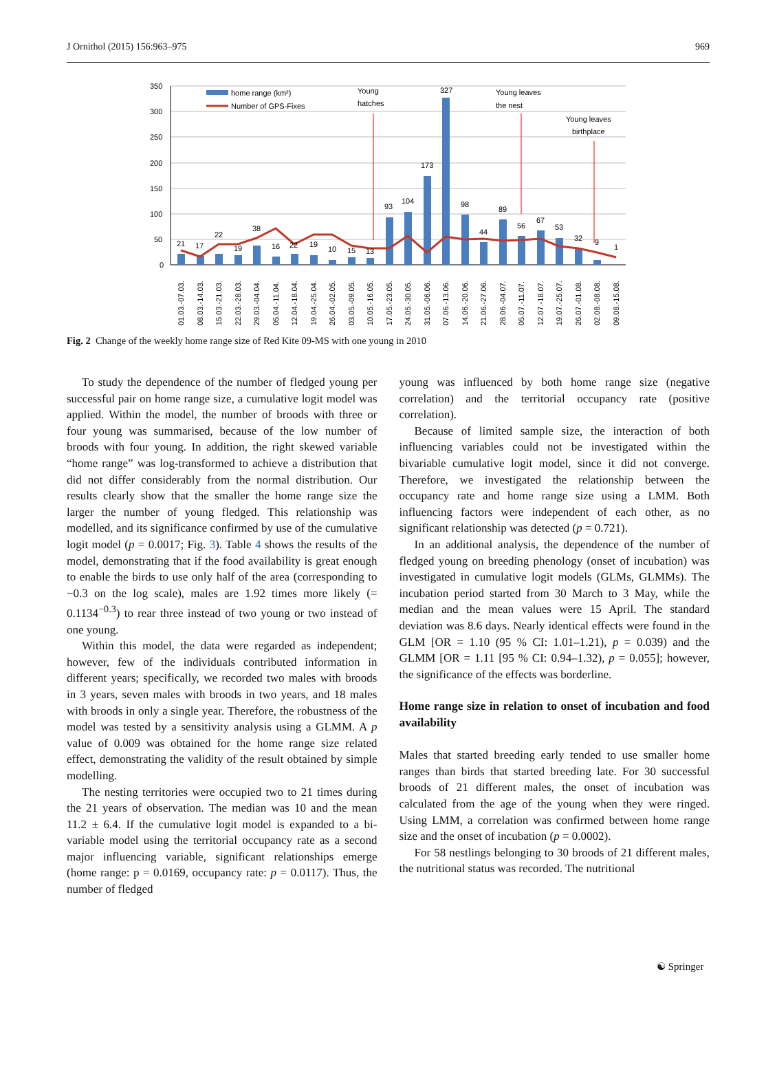J Ornithol (2015) 156:963–975 969
350
300
250
200
150
100
50
0
21
17
22
19
38
16
22
19
10
15
13
93
104
173
327
98
44
89
56
67
53
32
9
1
home range (km²)
Number of GPS-Fixes
Young
hatches
Young leaves
the nest
Young leaves
birthplace
01.03.-07.03.
08.03.-14.03.
15.03.-21.03.
22.03.-28.03.
29.03.-04.04.
05.04.-11.04.
12.04.-18.04.
19.04.-25.04.
26.04.-02.05.
03.05.-09.05.
10.05.-16.05.
17.05.-23.05.
24.05.-30.05.
31.05.-06.06.
07.06.-13.06.
14.06.-20.06.
21.06.-27.06.
28.06.-04.07.
05.07.-11.07.
12.07.-18.07.
19.07.-25.07.
26.07.-01.08.
02.08.-08.08.
09.08.-15.08.
Fig. 2 Change of the weekly home range size of Red Kite 09-MS with one young in 2010
To study the dependence of the number of fledged young per successful pair on home range size, a cumulative logit model was applied. Within the model, the number of broods with three or four young was summarised, because of the low number of broods with four young. In addition, the right skewed variable “home range” was log-transformed to achieve a distribution that did not differ considerably from the normal distribution. Our results clearly show that the smaller the home range size the larger the number of young fledged. This relationship was modelled, and its significance confirmed by use of the cumulative logit model (p = 0.0017; Fig. 3). Table 4 shows the results of the model, demonstrating that if the food availability is great enough to enable the birds to use only half of the area (corresponding to −0.3 on the log scale), males are 1.92 times more likely (= 0.1134<sup>−0.3</sup>) to rear three instead of two young or two instead of one young.
Within this model, the data were regarded as independent; however, few of the individuals contributed information in different years; specifically, we recorded two males with broods in 3 years, seven males with broods in two years, and 18 males with broods in only a single year. Therefore, the robustness of the model was tested by a sensitivity analysis using a GLMM. A p value of 0.009 was obtained for the home range size related effect, demonstrating the validity of the result obtained by simple modelling.
The nesting territories were occupied two to 21 times during the 21 years of observation. The median was 10 and the mean 11.2 ± 6.4. If the cumulative logit model is expanded to a bi-variable model using the territorial occupancy rate as a second major influencing variable, significant relationships emerge (home range: p = 0.0169, occupancy rate: p = 0.0117). Thus, the number of fledged
young was influenced by both home range size (negative correlation) and the territorial occupancy rate (positive correlation).
Because of limited sample size, the interaction of both influencing variables could not be investigated within the bivariable cumulative logit model, since it did not converge. Therefore, we investigated the relationship between the occupancy rate and home range size using a LMM. Both influencing factors were independent of each other, as no significant relationship was detected (p = 0.721).
In an additional analysis, the dependence of the number of fledged young on breeding phenology (onset of incubation) was investigated in cumulative logit models (GLMs, GLMMs). The incubation period started from 30 March to 3 May, while the median and the mean values were 15 April. The standard deviation was 8.6 days. Nearly identical effects were found in the GLM [OR = 1.10 (95 % CI: 1.01–1.21), p = 0.039) and the GLMM [OR = 1.11 [95 % CI: 0.94–1.32), p = 0.055]; however, the significance of the effects was borderline.
Home range size in relation to onset of incubation and food availability
Males that started breeding early tended to use smaller home ranges than birds that started breeding late. For 30 successful broods of 21 different males, the onset of incubation was calculated from the age of the young when they were ringed. Using LMM, a correlation was confirmed between home range size and the onset of incubation (p = 0.0002).
For 58 nestlings belonging to 30 broods of 21 different males, the nutritional status was recorded. The nutritional
☯ Springer